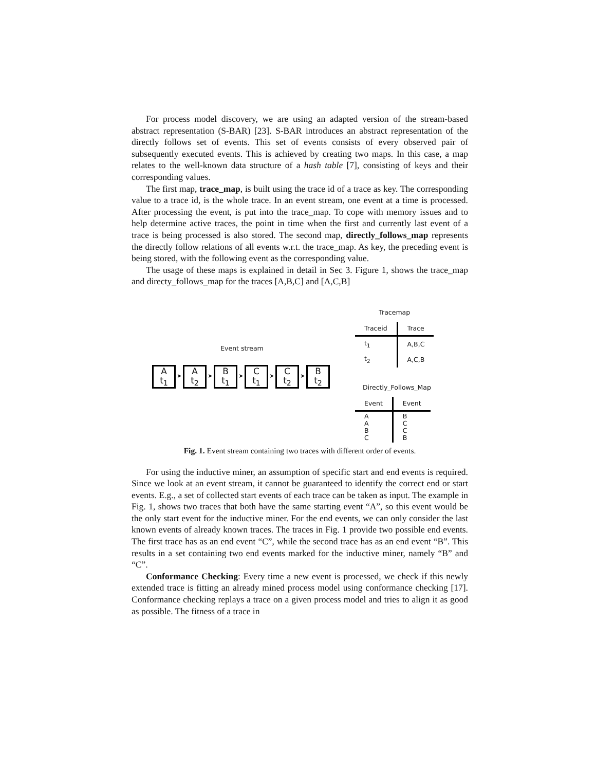For process model discovery, we are using an adapted version of the stream-based abstract representation (S-BAR) [23]. S-BAR introduces an abstract representation of the directly follows set of events. This set of events consists of every observed pair of subsequently executed events. This is achieved by creating two maps. In this case, a map relates to the well-known data structure of a hash table [7], consisting of keys and their corresponding values.
The first map, trace_map, is built using the trace id of a trace as key. The corresponding value to a trace id, is the whole trace. In an event stream, one event at a time is processed. After processing the event, is put into the trace_map. To cope with memory issues and to help determine active traces, the point in time when the first and currently last event of a trace is being processed is also stored. The second map, directly_follows_map represents the directly follow relations of all events w.r.t. the trace_map. As key, the preceding event is being stored, with the following event as the corresponding value.
The usage of these maps is explained in detail in Sec 3. Figure 1, shows the trace_map and directy_follows_map for the traces [A,B,C] and [A,C,B]
Event stream
A
t<sub>1</sub>
➤
A
t<sub>2</sub>
➤
B
t<sub>1</sub>
➤
C
t<sub>1</sub>
➤
C
t<sub>2</sub>
➤
B
t<sub>2</sub>
Tracemap
| Traceid | Trace |
| --- | --- |
| t<sub>1</sub> | A,B,C |
| t<sub>2</sub> | A,C,B |
Directly_Follows_Map
| Event | Event |
| --- | --- |
| A A B C | B C C B |
Fig. 1. Event stream containing two traces with different order of events.
For using the inductive miner, an assumption of specific start and end events is required. Since we look at an event stream, it cannot be guaranteed to identify the correct end or start events. E.g., a set of collected start events of each trace can be taken as input. The example in Fig. 1, shows two traces that both have the same starting event “A”, so this event would be the only start event for the inductive miner. For the end events, we can only consider the last known events of already known traces. The traces in Fig. 1 provide two possible end events. The first trace has as an end event “C”, while the second trace has as an end event “B”. This results in a set containing two end events marked for the inductive miner, namely “B” and “C”.
Conformance Checking: Every time a new event is processed, we check if this newly extended trace is fitting an already mined process model using conformance checking [17]. Conformance checking replays a trace on a given process model and tries to align it as good as possible. The fitness of a trace in